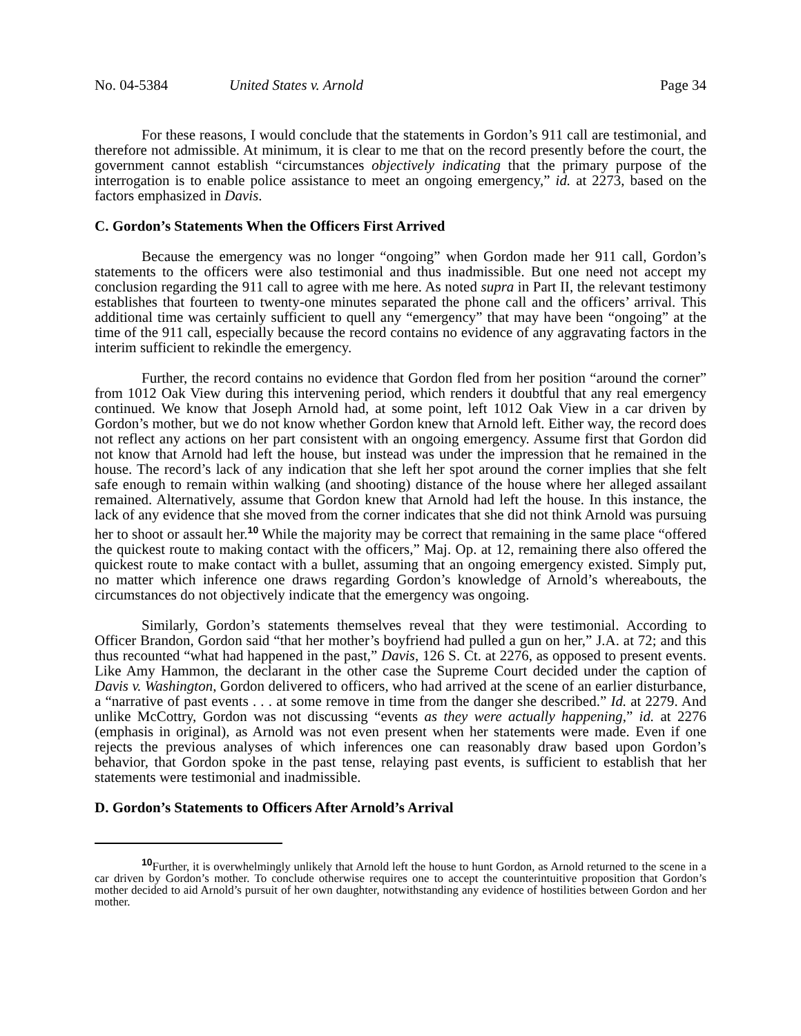No. 04-5384 United States v. Arnold Page 34
For these reasons, I would conclude that the statements in Gordon’s 911 call are testimonial, and therefore not admissible. At minimum, it is clear to me that on the record presently before the court, the government cannot establish “circumstances objectively indicating that the primary purpose of the interrogation is to enable police assistance to meet an ongoing emergency,” id. at 2273, based on the factors emphasized in Davis.
C. Gordon’s Statements When the Officers First Arrived
Because the emergency was no longer “ongoing” when Gordon made her 911 call, Gordon’s statements to the officers were also testimonial and thus inadmissible. But one need not accept my conclusion regarding the 911 call to agree with me here. As noted supra in Part II, the relevant testimony establishes that fourteen to twenty-one minutes separated the phone call and the officers’ arrival. This additional time was certainly sufficient to quell any “emergency” that may have been “ongoing” at the time of the 911 call, especially because the record contains no evidence of any aggravating factors in the interim sufficient to rekindle the emergency.
Further, the record contains no evidence that Gordon fled from her position “around the corner” from 1012 Oak View during this intervening period, which renders it doubtful that any real emergency continued. We know that Joseph Arnold had, at some point, left 1012 Oak View in a car driven by Gordon’s mother, but we do not know whether Gordon knew that Arnold left. Either way, the record does not reflect any actions on her part consistent with an ongoing emergency. Assume first that Gordon did not know that Arnold had left the house, but instead was under the impression that he remained in the house. The record’s lack of any indication that she left her spot around the corner implies that she felt safe enough to remain within walking (and shooting) distance of the house where her alleged assailant remained. Alternatively, assume that Gordon knew that Arnold had left the house. In this instance, the lack of any evidence that she moved from the corner indicates that she did not think Arnold was pursuing her to shoot or assault her.<sup>10</sup> While the majority may be correct that remaining in the same place “offered the quickest route to making contact with the officers,” Maj. Op. at 12, remaining there also offered the quickest route to make contact with a bullet, assuming that an ongoing emergency existed. Simply put, no matter which inference one draws regarding Gordon’s knowledge of Arnold’s whereabouts, the circumstances do not objectively indicate that the emergency was ongoing.
Similarly, Gordon’s statements themselves reveal that they were testimonial. According to Officer Brandon, Gordon said “that her mother’s boyfriend had pulled a gun on her,” J.A. at 72; and this thus recounted “what had happened in the past,” Davis, 126 S. Ct. at 2276, as opposed to present events. Like Amy Hammon, the declarant in the other case the Supreme Court decided under the caption of Davis v. Washington, Gordon delivered to officers, who had arrived at the scene of an earlier disturbance, a “narrative of past events . . . at some remove in time from the danger she described.” Id. at 2279. And unlike McCottry, Gordon was not discussing “events as they were actually happening,” id. at 2276 (emphasis in original), as Arnold was not even present when her statements were made. Even if one rejects the previous analyses of which inferences one can reasonably draw based upon Gordon’s behavior, that Gordon spoke in the past tense, relaying past events, is sufficient to establish that her statements were testimonial and inadmissible.
D. Gordon’s Statements to Officers After Arnold’s Arrival
<sup>10</sup> Further, it is overwhelmingly unlikely that Arnold left the house to hunt Gordon, as Arnold returned to the scene in a car driven by Gordon’s mother. To conclude otherwise requires one to accept the counterintuitive proposition that Gordon’s mother decided to aid Arnold’s pursuit of her own daughter, notwithstanding any evidence of hostilities between Gordon and her mother.